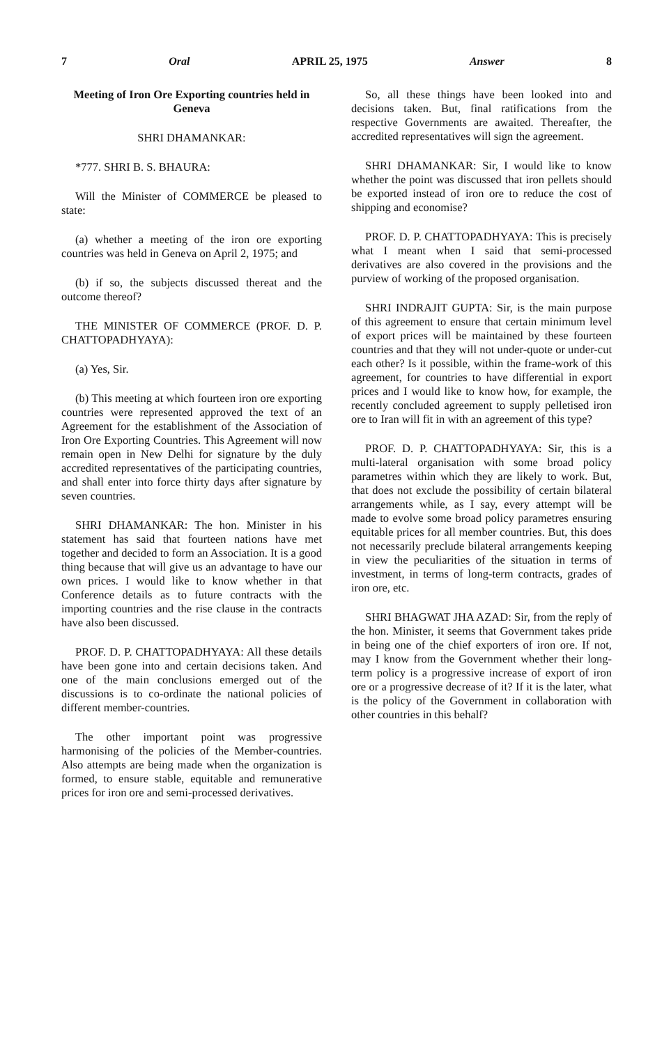7 Oral APRIL 25, 1975 Answer 8
Meeting of Iron Ore Exporting countries held in Geneva
SHRI DHAMANKAR:
*777. SHRI B. S. BHAURA:
Will the Minister of COMMERCE be pleased to state:
(a) whether a meeting of the iron ore exporting countries was held in Geneva on April 2, 1975; and
(b) if so, the subjects discussed thereat and the outcome thereof?
THE MINISTER OF COMMERCE (PROF. D. P. CHATTOPADHYAYA):
(a) Yes, Sir.
(b) This meeting at which fourteen iron ore exporting countries were represented approved the text of an Agreement for the establishment of the Association of Iron Ore Exporting Countries. This Agreement will now remain open in New Delhi for signature by the duly accredited representatives of the participating countries, and shall enter into force thirty days after signature by seven countries.
SHRI DHAMANKAR: The hon. Minister in his statement has said that fourteen nations have met together and decided to form an Association. It is a good thing because that will give us an advantage to have our own prices. I would like to know whether in that Conference details as to future contracts with the importing countries and the rise clause in the contracts have also been discussed.
PROF. D. P. CHATTOPADHYAYA: All these details have been gone into and certain decisions taken. And one of the main conclusions emerged out of the discussions is to co-ordinate the national policies of different member-countries.
The other important point was progressive harmonising of the policies of the Member-countries. Also attempts are being made when the organization is formed, to ensure stable, equitable and remunerative prices for iron ore and semi-processed derivatives.
So, all these things have been looked into and decisions taken. But, final ratifications from the respective Governments are awaited. Thereafter, the accredited representatives will sign the agreement.
SHRI DHAMANKAR: Sir, I would like to know whether the point was discussed that iron pellets should be exported instead of iron ore to reduce the cost of shipping and economise?
PROF. D. P. CHATTOPADHYAYA: This is precisely what I meant when I said that semi-processed derivatives are also covered in the provisions and the purview of working of the proposed organisation.
SHRI INDRAJIT GUPTA: Sir, is the main purpose of this agreement to ensure that certain minimum level of export prices will be maintained by these fourteen countries and that they will not under-quote or under-cut each other? Is it possible, within the frame-work of this agreement, for countries to have differential in export prices and I would like to know how, for example, the recently concluded agreement to supply pelletised iron ore to Iran will fit in with an agreement of this type?
PROF. D. P. CHATTOPADHYAYA: Sir, this is a multi-lateral organisation with some broad policy parametres within which they are likely to work. But, that does not exclude the possibility of certain bilateral arrangements while, as I say, every attempt will be made to evolve some broad policy parametres ensuring equitable prices for all member countries. But, this does not necessarily preclude bilateral arrangements keeping in view the peculiarities of the situation in terms of investment, in terms of long-term contracts, grades of iron ore, etc.
SHRI BHAGWAT JHA AZAD: Sir, from the reply of the hon. Minister, it seems that Government takes pride in being one of the chief exporters of iron ore. If not, may I know from the Government whether their long-term policy is a progressive increase of export of iron ore or a progressive decrease of it? If it is the later, what is the policy of the Government in collaboration with other countries in this behalf?